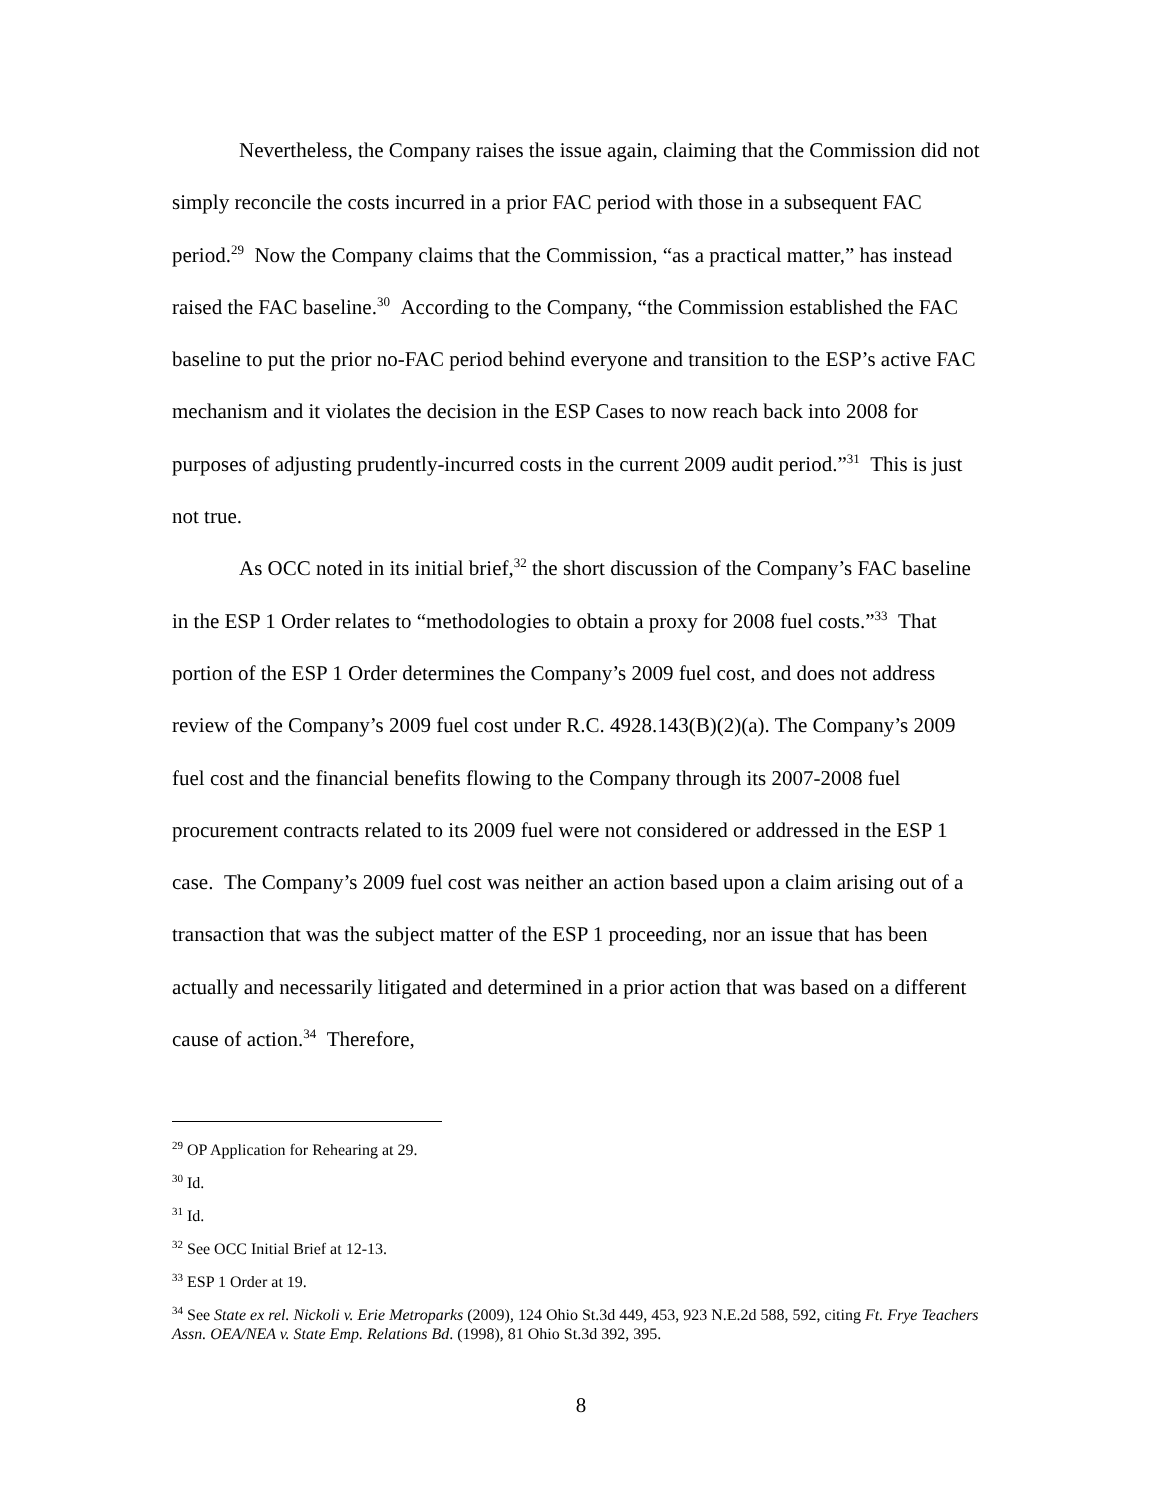Nevertheless, the Company raises the issue again, claiming that the Commission did not simply reconcile the costs incurred in a prior FAC period with those in a subsequent FAC period.<sup>29</sup> Now the Company claims that the Commission, “as a practical matter,” has instead raised the FAC baseline.<sup>30</sup> According to the Company, “the Commission established the FAC baseline to put the prior no-FAC period behind everyone and transition to the ESP’s active FAC mechanism and it violates the decision in the ESP Cases to now reach back into 2008 for purposes of adjusting prudently-incurred costs in the current 2009 audit period.”<sup>31</sup> This is just not true.
As OCC noted in its initial brief,<sup>32</sup> the short discussion of the Company’s FAC baseline in the ESP 1 Order relates to “methodologies to obtain a proxy for 2008 fuel costs.”<sup>33</sup> That portion of the ESP 1 Order determines the Company’s 2009 fuel cost, and does not address review of the Company’s 2009 fuel cost under R.C. 4928.143(B)(2)(a). The Company’s 2009 fuel cost and the financial benefits flowing to the Company through its 2007-2008 fuel procurement contracts related to its 2009 fuel were not considered or addressed in the ESP 1 case. The Company’s 2009 fuel cost was neither an action based upon a claim arising out of a transaction that was the subject matter of the ESP 1 proceeding, nor an issue that has been actually and necessarily litigated and determined in a prior action that was based on a different cause of action.<sup>34</sup> Therefore,
<sup>29</sup> OP Application for Rehearing at 29.
<sup>30</sup> Id.
<sup>31</sup> Id.
<sup>32</sup> See OCC Initial Brief at 12-13.
<sup>33</sup> ESP 1 Order at 19.
<sup>34</sup> See State ex rel. Nickoli v. Erie Metroparks (2009), 124 Ohio St.3d 449, 453, 923 N.E.2d 588, 592, citing Ft. Frye Teachers Assn. OEA/NEA v. State Emp. Relations Bd. (1998), 81 Ohio St.3d 392, 395.
8